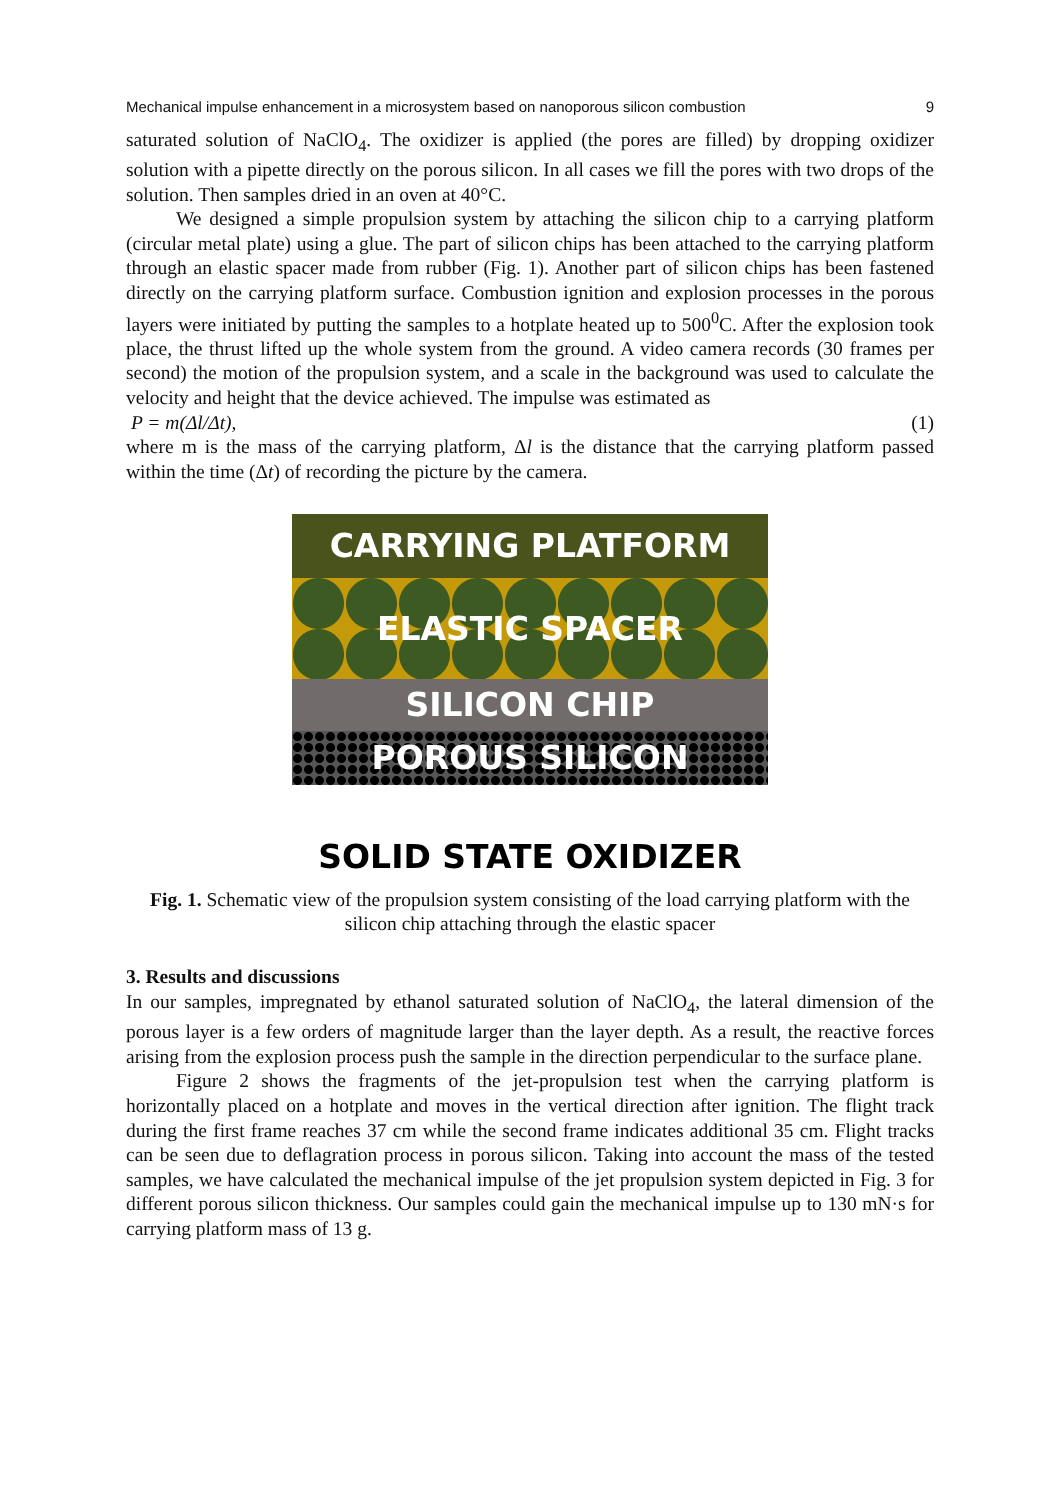Mechanical impulse enhancement in a microsystem based on nanoporous silicon combustion 9
saturated solution of NaClO<sub>4</sub>. The oxidizer is applied (the pores are filled) by dropping oxidizer solution with a pipette directly on the porous silicon. In all cases we fill the pores with two drops of the solution. Then samples dried in an oven at 40°C.
We designed a simple propulsion system by attaching the silicon chip to a carrying platform (circular metal plate) using a glue. The part of silicon chips has been attached to the carrying platform through an elastic spacer made from rubber (Fig. 1). Another part of silicon chips has been fastened directly on the carrying platform surface. Combustion ignition and explosion processes in the porous layers were initiated by putting the samples to a hotplate heated up to 500<sup>0</sup>C. After the explosion took place, the thrust lifted up the whole system from the ground. A video camera records (30 frames per second) the motion of the propulsion system, and a scale in the background was used to calculate the velocity and height that the device achieved. The impulse was estimated as
P = m(Δl/Δt), (1)
where m is the mass of the carrying platform, Δl is the distance that the carrying platform passed within the time (Δt) of recording the picture by the camera.
CARRYING PLATFORM
ELASTIC SPACER
SILICON CHIP
POROUS SILICON
SOLID STATE OXIDIZER
Fig. 1. Schematic view of the propulsion system consisting of the load carrying platform with the silicon chip attaching through the elastic spacer
3. Results and discussions
In our samples, impregnated by ethanol saturated solution of NaClO<sub>4</sub>, the lateral dimension of the porous layer is a few orders of magnitude larger than the layer depth. As a result, the reactive forces arising from the explosion process push the sample in the direction perpendicular to the surface plane.
Figure 2 shows the fragments of the jet-propulsion test when the carrying platform is horizontally placed on a hotplate and moves in the vertical direction after ignition. The flight track during the first frame reaches 37 cm while the second frame indicates additional 35 cm. Flight tracks can be seen due to deflagration process in porous silicon. Taking into account the mass of the tested samples, we have calculated the mechanical impulse of the jet propulsion system depicted in Fig. 3 for different porous silicon thickness. Our samples could gain the mechanical impulse up to 130 mN·s for carrying platform mass of 13 g.